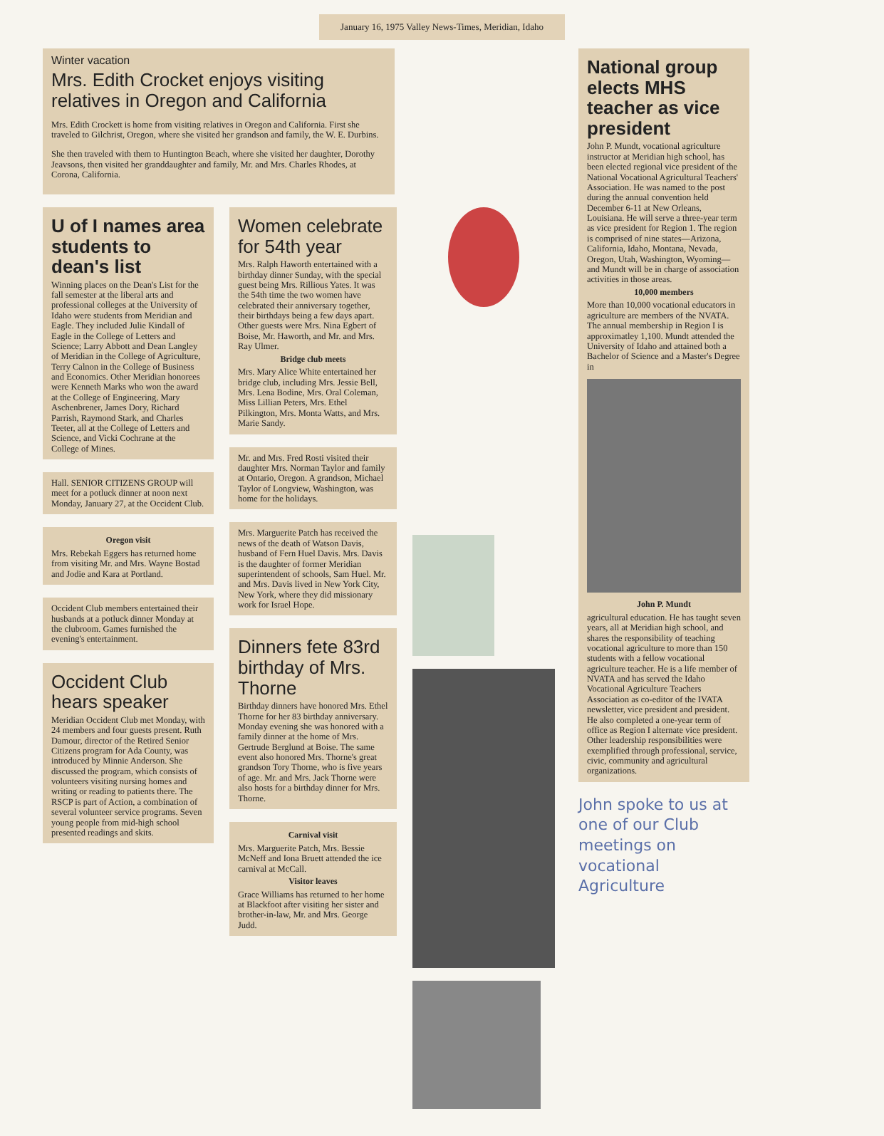January 16, 1975 Valley News-Times, Meridian, Idaho
Winter vacation
Mrs. Edith Crocket enjoys visiting relatives in Oregon and California
Mrs. Edith Crockett is home from visiting relatives in Oregon and California. First she traveled to Gilchrist, Oregon, where she visited her grandson and family, the W. E. Durbins.
She then traveled with them to Huntington Beach, where she visited her daughter, Dorothy Jeavsons, then visited her granddaughter and family, Mr. and Mrs. Charles Rhodes, at Corona, California.
U of I names area students to dean's list
Winning places on the Dean's List for the fall semester at the liberal arts and professional colleges at the University of Idaho were students from Meridian and Eagle. They included Julie Kindall of Eagle in the College of Letters and Science; Larry Abbott and Dean Langley of Meridian in the College of Agriculture, Terry Calnon in the College of Business and Economics. Other Meridian honorees were Kenneth Marks who won the award at the College of Engineering, Mary Aschenbrener, James Dory, Richard Parrish, Raymond Stark, and Charles Teeter, all at the College of Letters and Science, and Vicki Cochrane at the College of Mines.
Hall. SENIOR CITIZENS GROUP will meet for a potluck dinner at noon next Monday, January 27, at the Occident Club.
Oregon visit
Mrs. Rebekah Eggers has returned home from visiting Mr. and Mrs. Wayne Bostad and Jodie and Kara at Portland.
Occident Club members entertained their husbands at a potluck dinner Monday at the clubroom. Games furnished the evening's entertainment.
Occident Club hears speaker
Meridian Occident Club met Monday, with 24 members and four guests present. Ruth Damour, director of the Retired Senior Citizens program for Ada County, was introduced by Minnie Anderson. She discussed the program, which consists of volunteers visiting nursing homes and writing or reading to patients there. The RSCP is part of Action, a combination of several volunteer service programs. Seven young people from mid-high school presented readings and skits.
Women celebrate for 54th year
Mrs. Ralph Haworth entertained with a birthday dinner Sunday, with the special guest being Mrs. Rillious Yates. It was the 54th time the two women have celebrated their anniversary together, their birthdays being a few days apart. Other guests were Mrs. Nina Egbert of Boise, Mr. Haworth, and Mr. and Mrs. Ray Ulmer.
Bridge club meets
Mrs. Mary Alice White entertained her bridge club, including Mrs. Jessie Bell, Mrs. Lena Bodine, Mrs. Oral Coleman, Miss Lillian Peters, Mrs. Ethel Pilkington, Mrs. Monta Watts, and Mrs. Marie Sandy.
Mr. and Mrs. Fred Rosti visited their daughter Mrs. Norman Taylor and family at Ontario, Oregon. A grandson, Michael Taylor of Longview, Washington, was home for the holidays.
Mrs. Marguerite Patch has received the news of the death of Watson Davis, husband of Fern Huel Davis. Mrs. Davis is the daughter of former Meridian superintendent of schools, Sam Huel. Mr. and Mrs. Davis lived in New York City, New York, where they did missionary work for Israel Hope.
Dinners fete 83rd birthday of Mrs. Thorne
Birthday dinners have honored Mrs. Ethel Thorne for her 83 birthday anniversary. Monday evening she was honored with a family dinner at the home of Mrs. Gertrude Berglund at Boise. The same event also honored Mrs. Thorne's great grandson Tory Thorne, who is five years of age. Mr. and Mrs. Jack Thorne were also hosts for a birthday dinner for Mrs. Thorne.
Carnival visit
Mrs. Marguerite Patch, Mrs. Bessie McNeff and Iona Bruett attended the ice carnival at McCall.
Visitor leaves
Grace Williams has returned to her home at Blackfoot after visiting her sister and brother-in-law, Mr. and Mrs. George Judd.
National group elects MHS teacher as vice president
John P. Mundt, vocational agriculture instructor at Meridian high school, has been elected regional vice president of the National Vocational Agricultural Teachers' Association. He was named to the post during the annual convention held December 6-11 at New Orleans, Louisiana. He will serve a three-year term as vice president for Region 1. The region is comprised of nine states—Arizona, California, Idaho, Montana, Nevada, Oregon, Utah, Washington, Wyoming—and Mundt will be in charge of association activities in those areas.
10,000 members
More than 10,000 vocational educators in agriculture are members of the NVATA. The annual membership in Region I is approximatley 1,100. Mundt attended the University of Idaho and attained both a Bachelor of Science and a Master's Degree in
John P. Mundt
agricultural education. He has taught seven years, all at Meridian high school, and shares the responsibility of teaching vocational agriculture to more than 150 students with a fellow vocational agriculture teacher. He is a life member of NVATA and has served the Idaho Vocational Agriculture Teachers Association as co-editor of the IVATA newsletter, vice president and president. He also completed a one-year term of office as Region I alternate vice president. Other leadership responsibilities were exemplified through professional, service, civic, community and agricultural organizations.
John spoke to us at one of our Club meetings on vocational Agriculture